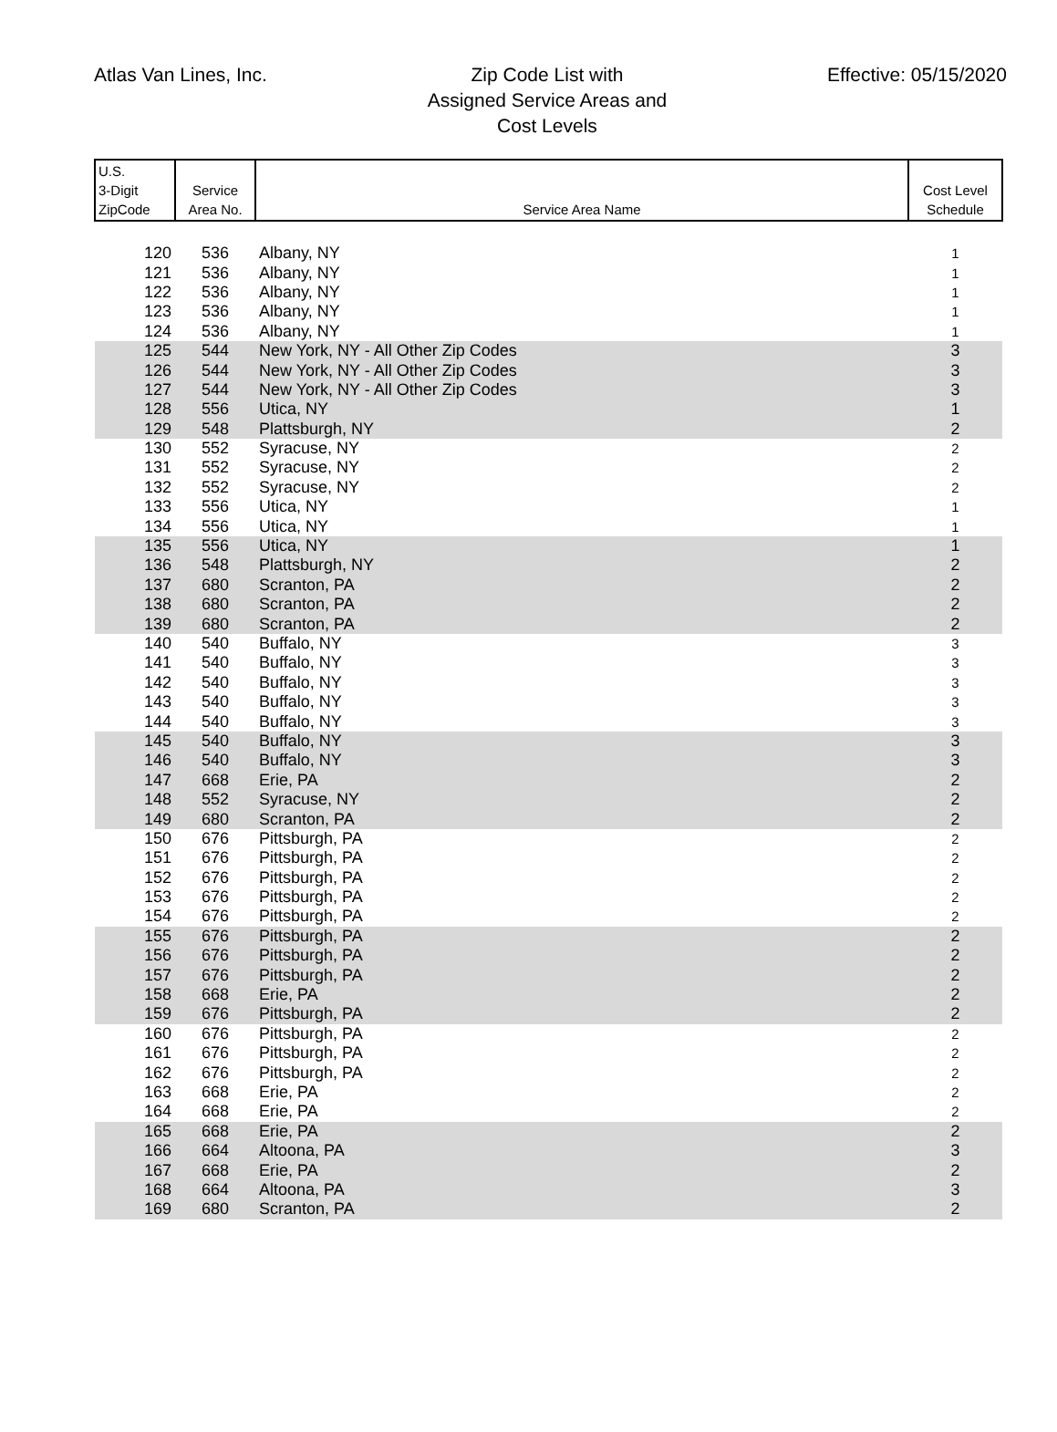Atlas Van Lines, Inc.
Zip Code List with
Assigned Service Areas and
Cost Levels
Effective: 05/15/2020
| U.S. 3-Digit ZipCode | Service Area No. | Service Area Name | Cost Level Schedule |
| --- | --- | --- | --- |
| 120 | 536 | Albany, NY | 1 |
| 121 | 536 | Albany, NY | 1 |
| 122 | 536 | Albany, NY | 1 |
| 123 | 536 | Albany, NY | 1 |
| 124 | 536 | Albany, NY | 1 |
| 125 | 544 | New York, NY - All Other Zip Codes | 3 |
| 126 | 544 | New York, NY - All Other Zip Codes | 3 |
| 127 | 544 | New York, NY - All Other Zip Codes | 3 |
| 128 | 556 | Utica, NY | 1 |
| 129 | 548 | Plattsburgh, NY | 2 |
| 130 | 552 | Syracuse, NY | 2 |
| 131 | 552 | Syracuse, NY | 2 |
| 132 | 552 | Syracuse, NY | 2 |
| 133 | 556 | Utica, NY | 1 |
| 134 | 556 | Utica, NY | 1 |
| 135 | 556 | Utica, NY | 1 |
| 136 | 548 | Plattsburgh, NY | 2 |
| 137 | 680 | Scranton, PA | 2 |
| 138 | 680 | Scranton, PA | 2 |
| 139 | 680 | Scranton, PA | 2 |
| 140 | 540 | Buffalo, NY | 3 |
| 141 | 540 | Buffalo, NY | 3 |
| 142 | 540 | Buffalo, NY | 3 |
| 143 | 540 | Buffalo, NY | 3 |
| 144 | 540 | Buffalo, NY | 3 |
| 145 | 540 | Buffalo, NY | 3 |
| 146 | 540 | Buffalo, NY | 3 |
| 147 | 668 | Erie, PA | 2 |
| 148 | 552 | Syracuse, NY | 2 |
| 149 | 680 | Scranton, PA | 2 |
| 150 | 676 | Pittsburgh, PA | 2 |
| 151 | 676 | Pittsburgh, PA | 2 |
| 152 | 676 | Pittsburgh, PA | 2 |
| 153 | 676 | Pittsburgh, PA | 2 |
| 154 | 676 | Pittsburgh, PA | 2 |
| 155 | 676 | Pittsburgh, PA | 2 |
| 156 | 676 | Pittsburgh, PA | 2 |
| 157 | 676 | Pittsburgh, PA | 2 |
| 158 | 668 | Erie, PA | 2 |
| 159 | 676 | Pittsburgh, PA | 2 |
| 160 | 676 | Pittsburgh, PA | 2 |
| 161 | 676 | Pittsburgh, PA | 2 |
| 162 | 676 | Pittsburgh, PA | 2 |
| 163 | 668 | Erie, PA | 2 |
| 164 | 668 | Erie, PA | 2 |
| 165 | 668 | Erie, PA | 2 |
| 166 | 664 | Altoona, PA | 3 |
| 167 | 668 | Erie, PA | 2 |
| 168 | 664 | Altoona, PA | 3 |
| 169 | 680 | Scranton, PA | 2 |